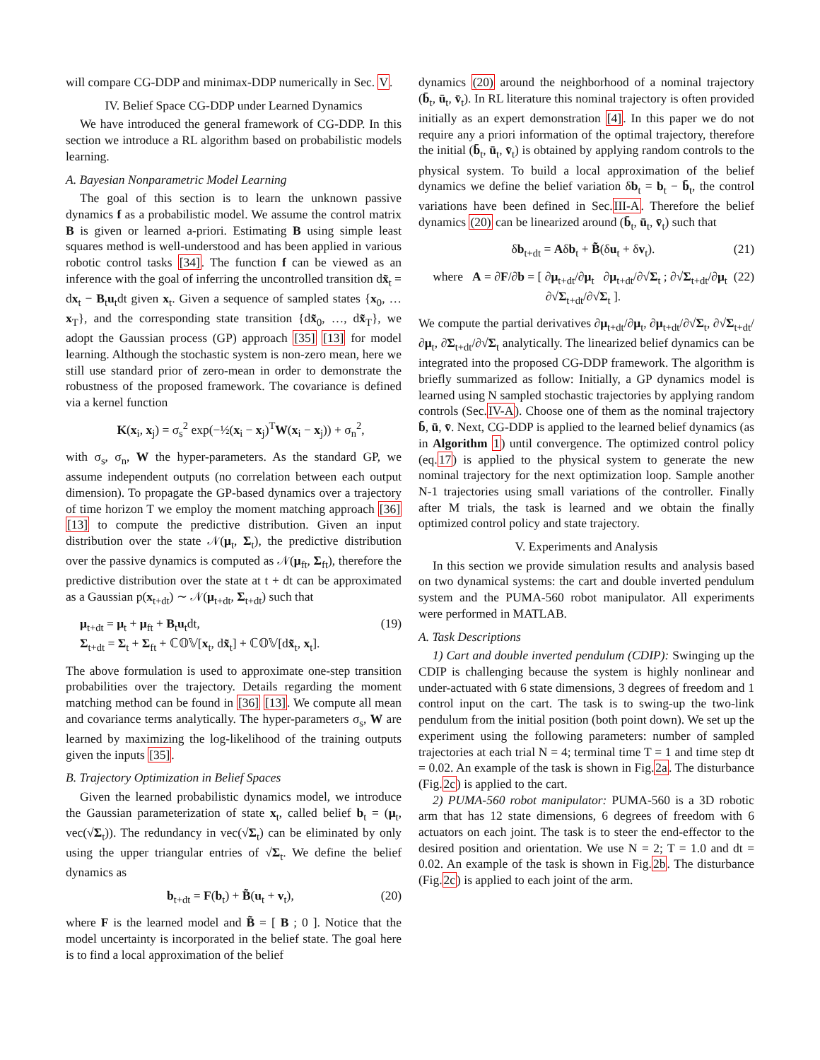will compare CG-DDP and minimax-DDP numerically in Sec. V.
IV. Belief Space CG-DDP under Learned Dynamics
We have introduced the general framework of CG-DDP. In this section we introduce a RL algorithm based on probabilistic models learning.
A. Bayesian Nonparametric Model Learning
The goal of this section is to learn the unknown passive dynamics f as a probabilistic model. We assume the control matrix B is given or learned a-priori. Estimating B using simple least squares method is well-understood and has been applied in various robotic control tasks [34]. The function f can be viewed as an inference with the goal of inferring the uncontrolled transition dx̃<sub>t</sub> = dx<sub>t</sub> − B<sub>t</sub>u<sub>t</sub>dt given x<sub>t</sub>. Given a sequence of sampled states {x<sub>0</sub>, … x<sub>T</sub>}, and the corresponding state transition {dx̃<sub>0</sub>, …, dx̃<sub>T</sub>}, we adopt the Gaussian process (GP) approach [35] [13] for model learning. Although the stochastic system is non-zero mean, here we still use standard prior of zero-mean in order to demonstrate the robustness of the proposed framework. The covariance is defined via a kernel function
K(x<sub>i</sub>, x<sub>j</sub>) = σ<sub>s</sub><sup>2</sup> exp(−½(x<sub>i</sub> − x<sub>j</sub>)<sup>T</sup>W(x<sub>i</sub> − x<sub>j</sub>)) + σ<sub>n</sub><sup>2</sup>,
with σ<sub>s</sub>, σ<sub>n</sub>, W the hyper-parameters. As the standard GP, we assume independent outputs (no correlation between each output dimension). To propagate the GP-based dynamics over a trajectory of time horizon T we employ the moment matching approach [36] [13] to compute the predictive distribution. Given an input distribution over the state 𝒩(μ<sub>t</sub>, Σ<sub>t</sub>), the predictive distribution over the passive dynamics is computed as 𝒩(μ<sub>ft</sub>, Σ<sub>ft</sub>), therefore the predictive distribution over the state at t + dt can be approximated as a Gaussian p(x<sub>t+dt</sub>) ∼ 𝒩(μ<sub>t+dt</sub>, Σ<sub>t+dt</sub>) such that
μ<sub>t+dt</sub> = μ<sub>t</sub> + μ<sub>ft</sub> + B<sub>t</sub>u<sub>t</sub>dt,
Σ<sub>t+dt</sub> = Σ<sub>t</sub> + Σ<sub>ft</sub> + ℂ𝕆𝕍[x<sub>t</sub>, dx̃<sub>t</sub>] + ℂ𝕆𝕍[dx̃<sub>t</sub>, x<sub>t</sub>]. (19)
The above formulation is used to approximate one-step transition probabilities over the trajectory. Details regarding the moment matching method can be found in [36] [13]. We compute all mean and covariance terms analytically. The hyper-parameters σ<sub>s</sub>, W are learned by maximizing the log-likelihood of the training outputs given the inputs [35].
B. Trajectory Optimization in Belief Spaces
Given the learned probabilistic dynamics model, we introduce the Gaussian parameterization of state x<sub>t</sub>, called belief b<sub>t</sub> = (μ<sub>t</sub>, vec(√Σ<sub>t</sub>)). The redundancy in vec(√Σ<sub>t</sub>) can be eliminated by only using the upper triangular entries of √Σ<sub>t</sub>. We define the belief dynamics as
b<sub>t+dt</sub> = F(b<sub>t</sub>) + B̃(u<sub>t</sub> + v<sub>t</sub>), (20)
where F is the learned model and B̃ = [ B ; 0 ]. Notice that the model uncertainty is incorporated in the belief state. The goal here is to find a local approximation of the belief
dynamics (20) around the neighborhood of a nominal trajectory (b̄<sub>t</sub>, ū<sub>t</sub>, v̄<sub>t</sub>). In RL literature this nominal trajectory is often provided initially as an expert demonstration [4]. In this paper we do not require any a priori information of the optimal trajectory, therefore the initial (b̄<sub>t</sub>, ū<sub>t</sub>, v̄<sub>t</sub>) is obtained by applying random controls to the physical system. To build a local approximation of the belief dynamics we define the belief variation δb<sub>t</sub> = b<sub>t</sub> − b̄<sub>t</sub>, the control variations have been defined in Sec.III-A. Therefore the belief dynamics (20) can be linearized around (b̄<sub>t</sub>, ū<sub>t</sub>, v̄<sub>t</sub>) such that
δb<sub>t+dt</sub> = Aδb<sub>t</sub> + B̃(δu<sub>t</sub> + δv<sub>t</sub>). (21)
where A = ∂F/∂b = [ ∂μ<sub>t+dt</sub>/∂μ<sub>t</sub> ∂μ<sub>t+dt</sub>/∂√Σ<sub>t</sub> ; ∂√Σ<sub>t+dt</sub>/∂μ<sub>t</sub> ∂√Σ<sub>t+dt</sub>/∂√Σ<sub>t</sub> ]. (22)
We compute the partial derivatives ∂μ<sub>t+dt</sub>/∂μ<sub>t</sub>, ∂μ<sub>t+dt</sub>/∂√Σ<sub>t</sub>, ∂√Σ<sub>t+dt</sub>/∂μ<sub>t</sub>, ∂Σ<sub>t+dt</sub>/∂√Σ<sub>t</sub> analytically. The linearized belief dynamics can be integrated into the proposed CG-DDP framework. The algorithm is briefly summarized as follow: Initially, a GP dynamics model is learned using N sampled stochastic trajectories by applying random controls (Sec.IV-A). Choose one of them as the nominal trajectory b̄, ū, v̄. Next, CG-DDP is applied to the learned belief dynamics (as in Algorithm 1) until convergence. The optimized control policy (eq.17) is applied to the physical system to generate the new nominal trajectory for the next optimization loop. Sample another N-1 trajectories using small variations of the controller. Finally after M trials, the task is learned and we obtain the finally optimized control policy and state trajectory.
V. Experiments and Analysis
In this section we provide simulation results and analysis based on two dynamical systems: the cart and double inverted pendulum system and the PUMA-560 robot manipulator. All experiments were performed in MATLAB.
A. Task Descriptions
1) Cart and double inverted pendulum (CDIP): Swinging up the CDIP is challenging because the system is highly nonlinear and under-actuated with 6 state dimensions, 3 degrees of freedom and 1 control input on the cart. The task is to swing-up the two-link pendulum from the initial position (both point down). We set up the experiment using the following parameters: number of sampled trajectories at each trial N = 4; terminal time T = 1 and time step dt = 0.02. An example of the task is shown in Fig.2a. The disturbance (Fig.2c) is applied to the cart.
2) PUMA-560 robot manipulator: PUMA-560 is a 3D robotic arm that has 12 state dimensions, 6 degrees of freedom with 6 actuators on each joint. The task is to steer the end-effector to the desired position and orientation. We use N = 2; T = 1.0 and dt = 0.02. An example of the task is shown in Fig.2b. The disturbance (Fig.2c) is applied to each joint of the arm.